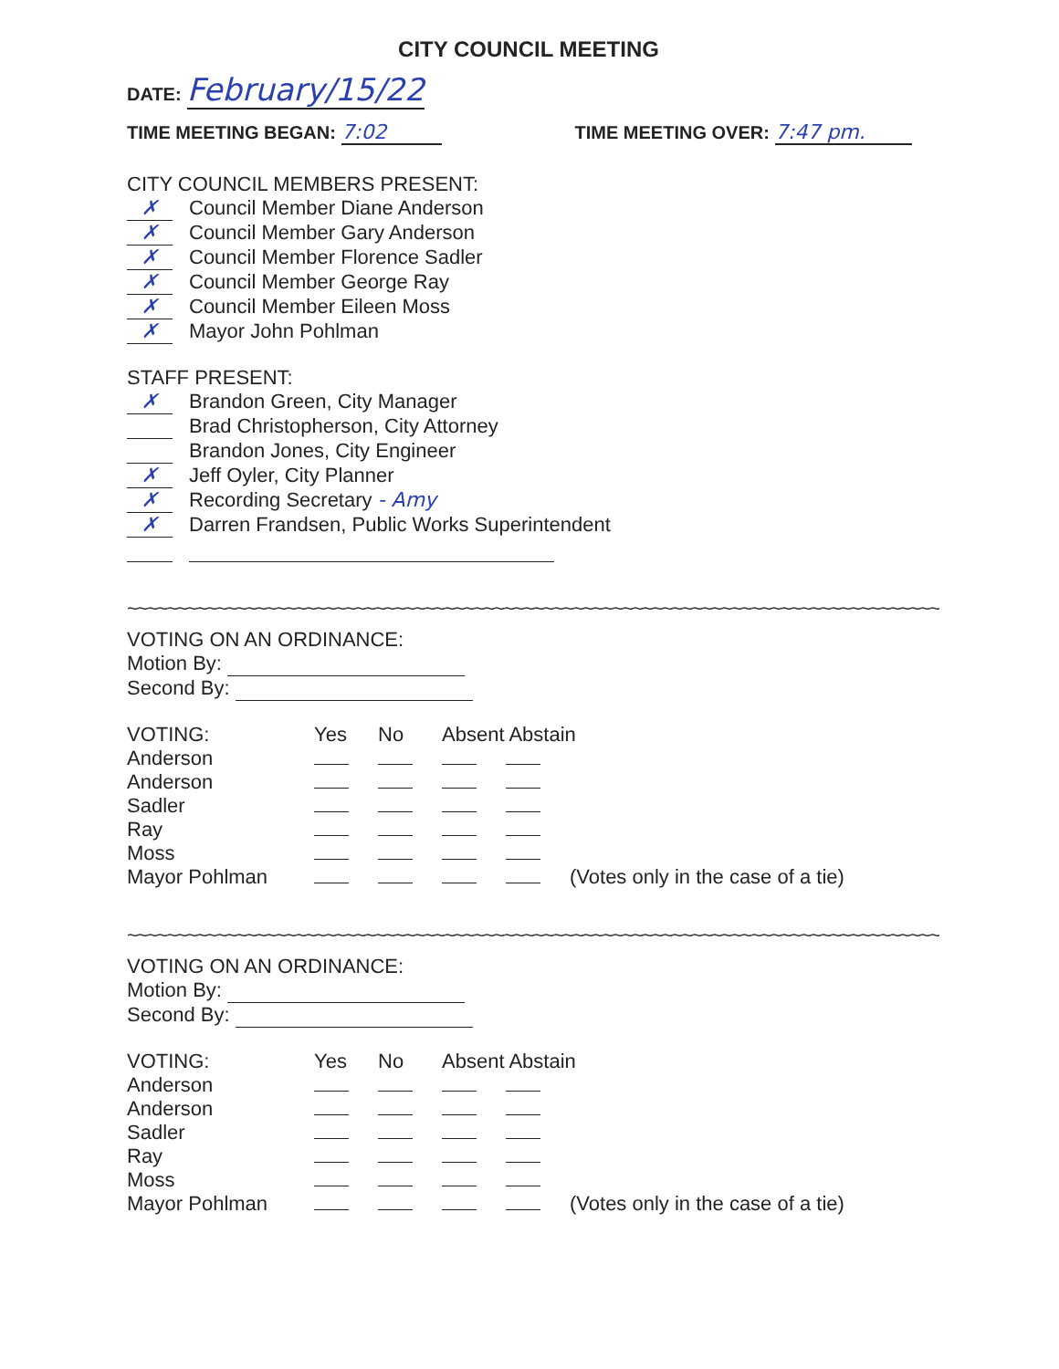CITY COUNCIL MEETING
DATE: February/15/22
TIME MEETING BEGAN: 7:02 TIME MEETING OVER: 7:47 pm.
CITY COUNCIL MEMBERS PRESENT:
✗ Council Member Diane Anderson
✗ Council Member Gary Anderson
✗ Council Member Florence Sadler
✗ Council Member George Ray
✗ Council Member Eileen Moss
✗ Mayor John Pohlman
STAFF PRESENT:
✗ Brandon Green, City Manager
Brad Christopherson, City Attorney
Brandon Jones, City Engineer
✗ Jeff Oyler, City Planner
✗ Recording Secretary - Amy
✗ Darren Frandsen, Public Works Superintendent
~~~~~~~~~~~~~~~~~~~~~~~~~~~~~~~~~~~~~~~~~~~~~~~~~~~~~~~~~~~~~~~~~~~~~~~~~~~~~~~~~~~~~~~~~~~~~~~~~
VOTING ON AN ORDINANCE:
Motion By:
Second By:
| VOTING: | Yes | No | Absent Abstain | | |
| --- | --- | --- | --- | --- | --- |
| Anderson | | | | | |
| Anderson | | | | | |
| Sadler | | | | | |
| Ray | | | | | |
| Moss | | | | | |
| Mayor Pohlman | | | | | (Votes only in the case of a tie) |
~~~~~~~~~~~~~~~~~~~~~~~~~~~~~~~~~~~~~~~~~~~~~~~~~~~~~~~~~~~~~~~~~~~~~~~~~~~~~~~~~~~~~~~~~~~~~~~~~
VOTING ON AN ORDINANCE:
Motion By:
Second By:
| VOTING: | Yes | No | Absent Abstain | | |
| --- | --- | --- | --- | --- | --- |
| Anderson | | | | | |
| Anderson | | | | | |
| Sadler | | | | | |
| Ray | | | | | |
| Moss | | | | | |
| Mayor Pohlman | | | | | (Votes only in the case of a tie) |